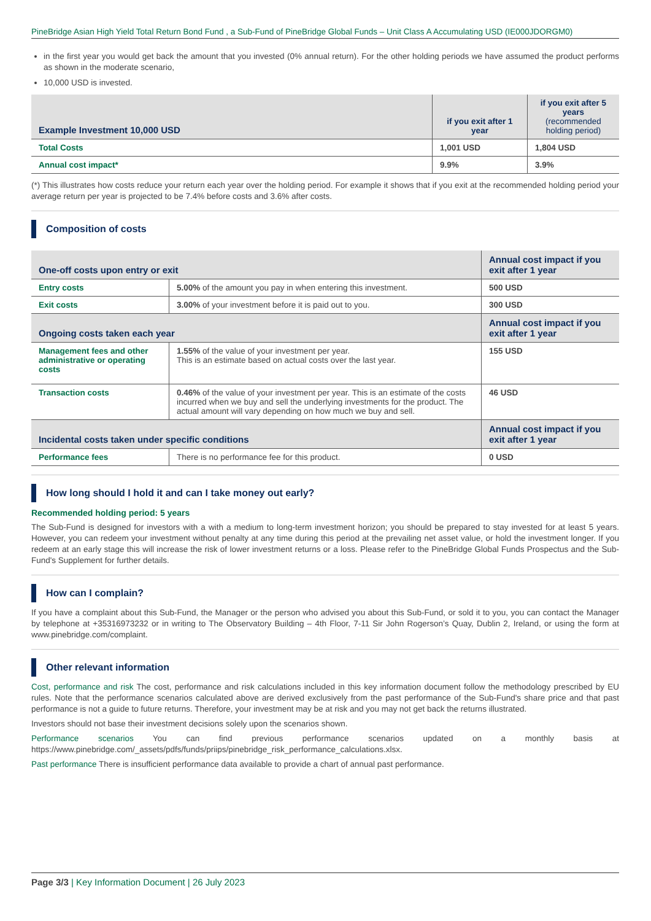PineBridge Asian High Yield Total Return Bond Fund , a Sub-Fund of PineBridge Global Funds – Unit Class A Accumulating USD (IE000JDORGM0)
in the first year you would get back the amount that you invested (0% annual return). For the other holding periods we have assumed the product performs as shown in the moderate scenario,
10,000 USD is invested.
| Example Investment 10,000 USD | if you exit after 1 year | if you exit after 5 years (recommended holding period) |
| --- | --- | --- |
| Total Costs | 1,001 USD | 1,804 USD |
| Annual cost impact* | 9.9% | 3.9% |
(*) This illustrates how costs reduce your return each year over the holding period. For example it shows that if you exit at the recommended holding period your average return per year is projected to be 7.4% before costs and 3.6% after costs.
Composition of costs
| One-off costs upon entry or exit | | Annual cost impact if you exit after 1 year |
| --- | --- | --- |
| Entry costs | 5.00% of the amount you pay in when entering this investment. | 500 USD |
| Exit costs | 3.00% of your investment before it is paid out to you. | 300 USD |
| Ongoing costs taken each year | | Annual cost impact if you exit after 1 year |
| Management fees and other administrative or operating costs | 1.55% of the value of your investment per year. This is an estimate based on actual costs over the last year. | 155 USD |
| Transaction costs | 0.46% of the value of your investment per year. This is an estimate of the costs incurred when we buy and sell the underlying investments for the product. The actual amount will vary depending on how much we buy and sell. | 46 USD |
| Incidental costs taken under specific conditions | | Annual cost impact if you exit after 1 year |
| Performance fees | There is no performance fee for this product. | 0 USD |
How long should I hold it and can I take money out early?
Recommended holding period: 5 years
The Sub-Fund is designed for investors with a with a medium to long-term investment horizon; you should be prepared to stay invested for at least 5 years. However, you can redeem your investment without penalty at any time during this period at the prevailing net asset value, or hold the investment longer. If you redeem at an early stage this will increase the risk of lower investment returns or a loss. Please refer to the PineBridge Global Funds Prospectus and the Sub-Fund's Supplement for further details.
How can I complain?
If you have a complaint about this Sub-Fund, the Manager or the person who advised you about this Sub-Fund, or sold it to you, you can contact the Manager by telephone at +35316973232 or in writing to The Observatory Building – 4th Floor, 7-11 Sir John Rogerson’s Quay, Dublin 2, Ireland, or using the form at www.pinebridge.com/complaint.
Other relevant information
Cost, performance and risk The cost, performance and risk calculations included in this key information document follow the methodology prescribed by EU rules. Note that the performance scenarios calculated above are derived exclusively from the past performance of the Sub-Fund's share price and that past performance is not a guide to future returns. Therefore, your investment may be at risk and you may not get back the returns illustrated.
Investors should not base their investment decisions solely upon the scenarios shown.
Performance scenarios You can find previous performance scenarios updated on a monthly basis at https://www.pinebridge.com/_assets/pdfs/funds/priips/pinebridge_risk_performance_calculations.xlsx.
Past performance There is insufficient performance data available to provide a chart of annual past performance.
Page 3/3 | Key Information Document | 26 July 2023